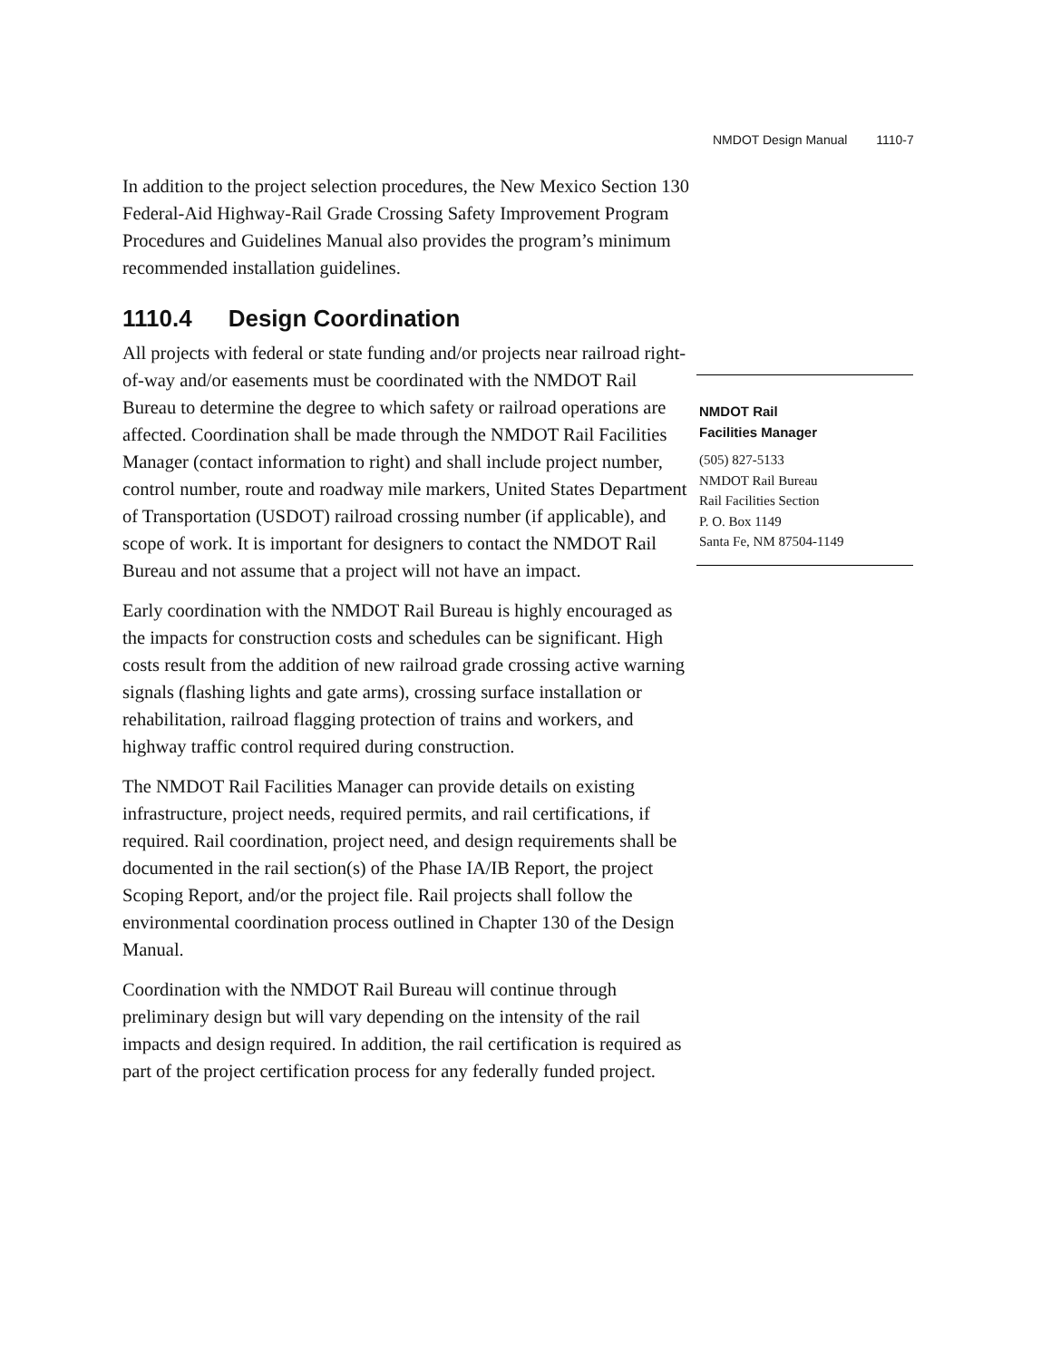NMDOT Design Manual 1110-7
In addition to the project selection procedures, the New Mexico Section 130 Federal-Aid Highway-Rail Grade Crossing Safety Improvement Program Procedures and Guidelines Manual also provides the program’s minimum recommended installation guidelines.
1110.4 Design Coordination
All projects with federal or state funding and/or projects near railroad right-of-way and/or easements must be coordinated with the NMDOT Rail Bureau to determine the degree to which safety or railroad operations are affected. Coordination shall be made through the NMDOT Rail Facilities Manager (contact information to right) and shall include project number, control number, route and roadway mile markers, United States Department of Transportation (USDOT) railroad crossing number (if applicable), and scope of work. It is important for designers to contact the NMDOT Rail Bureau and not assume that a project will not have an impact.
Early coordination with the NMDOT Rail Bureau is highly encouraged as the impacts for construction costs and schedules can be significant. High costs result from the addition of new railroad grade crossing active warning signals (flashing lights and gate arms), crossing surface installation or rehabilitation, railroad flagging protection of trains and workers, and highway traffic control required during construction.
The NMDOT Rail Facilities Manager can provide details on existing infrastructure, project needs, required permits, and rail certifications, if required. Rail coordination, project need, and design requirements shall be documented in the rail section(s) of the Phase IA/IB Report, the project Scoping Report, and/or the project file. Rail projects shall follow the environmental coordination process outlined in Chapter 130 of the Design Manual.
Coordination with the NMDOT Rail Bureau will continue through preliminary design but will vary depending on the intensity of the rail impacts and design required. In addition, the rail certification is required as part of the project certification process for any federally funded project.
NMDOT Rail
Facilities Manager
(505) 827-5133
NMDOT Rail Bureau
Rail Facilities Section
P. O. Box 1149
Santa Fe, NM 87504-1149